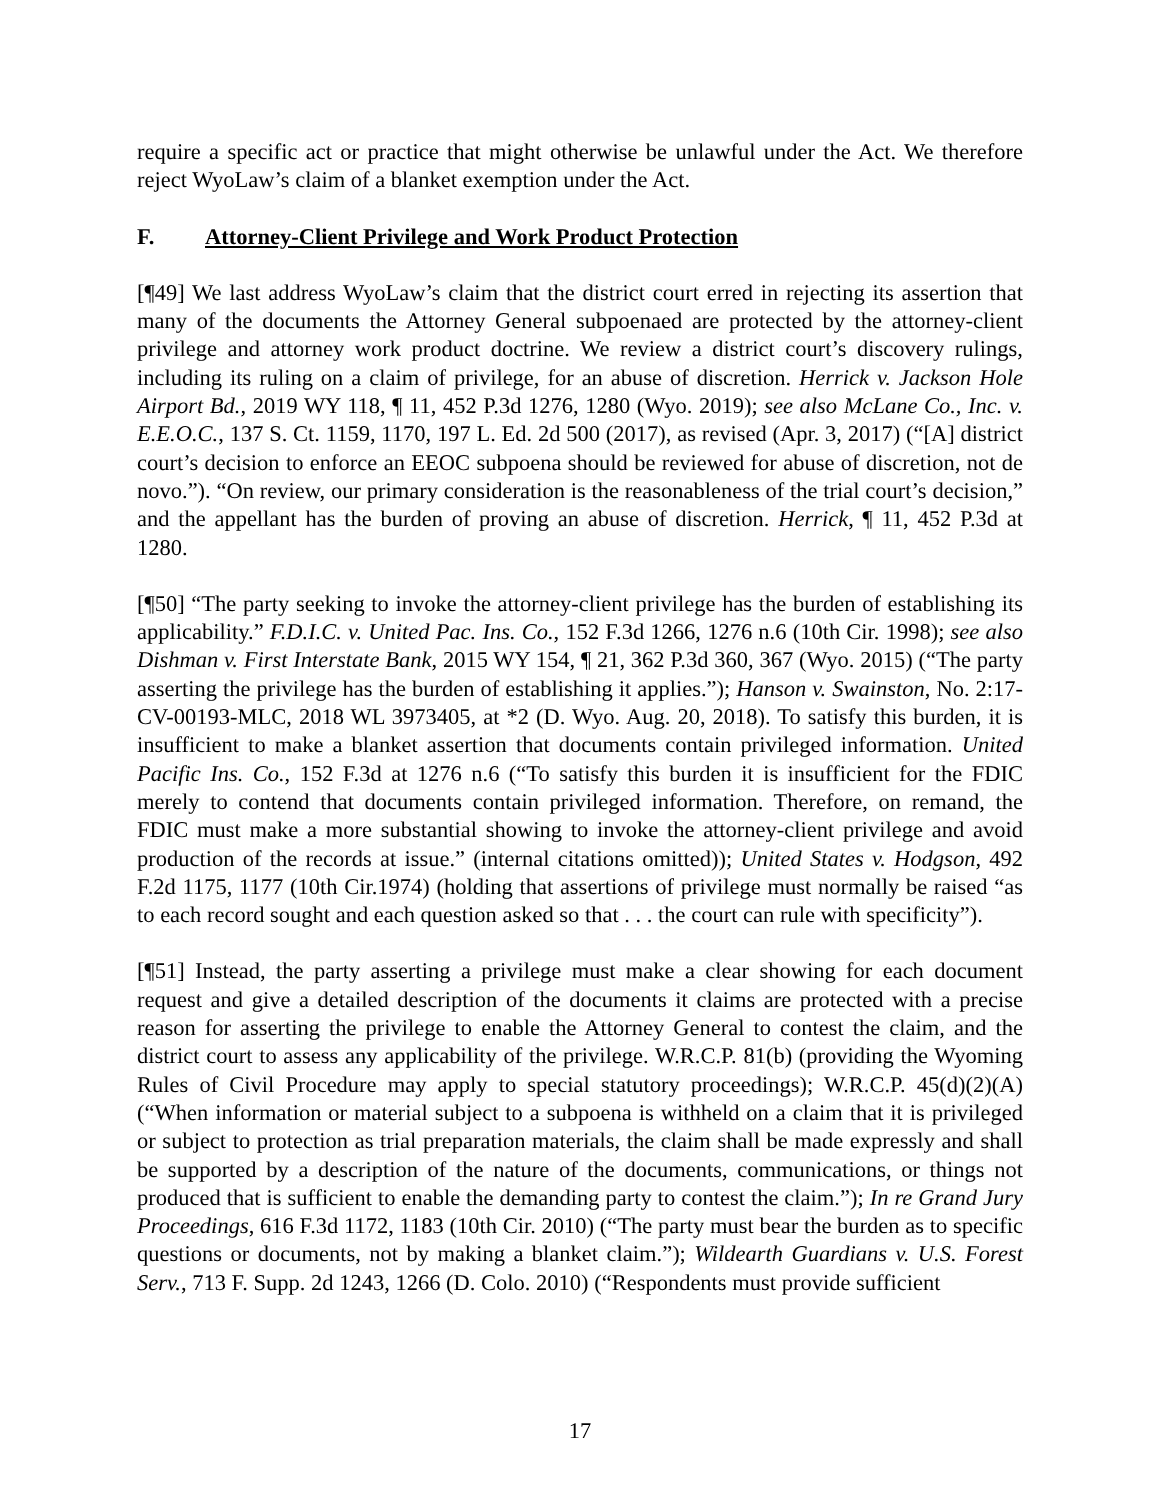require a specific act or practice that might otherwise be unlawful under the Act. We therefore reject WyoLaw’s claim of a blanket exemption under the Act.
F. Attorney-Client Privilege and Work Product Protection
[¶49] We last address WyoLaw’s claim that the district court erred in rejecting its assertion that many of the documents the Attorney General subpoenaed are protected by the attorney-client privilege and attorney work product doctrine. We review a district court’s discovery rulings, including its ruling on a claim of privilege, for an abuse of discretion. Herrick v. Jackson Hole Airport Bd., 2019 WY 118, ¶ 11, 452 P.3d 1276, 1280 (Wyo. 2019); see also McLane Co., Inc. v. E.E.O.C., 137 S. Ct. 1159, 1170, 197 L. Ed. 2d 500 (2017), as revised (Apr. 3, 2017) (“[A] district court’s decision to enforce an EEOC subpoena should be reviewed for abuse of discretion, not de novo.”). “On review, our primary consideration is the reasonableness of the trial court’s decision,” and the appellant has the burden of proving an abuse of discretion. Herrick, ¶ 11, 452 P.3d at 1280.
[¶50] “The party seeking to invoke the attorney-client privilege has the burden of establishing its applicability.” F.D.I.C. v. United Pac. Ins. Co., 152 F.3d 1266, 1276 n.6 (10th Cir. 1998); see also Dishman v. First Interstate Bank, 2015 WY 154, ¶ 21, 362 P.3d 360, 367 (Wyo. 2015) (“The party asserting the privilege has the burden of establishing it applies.”); Hanson v. Swainston, No. 2:17-CV-00193-MLC, 2018 WL 3973405, at *2 (D. Wyo. Aug. 20, 2018). To satisfy this burden, it is insufficient to make a blanket assertion that documents contain privileged information. United Pacific Ins. Co., 152 F.3d at 1276 n.6 (“To satisfy this burden it is insufficient for the FDIC merely to contend that documents contain privileged information. Therefore, on remand, the FDIC must make a more substantial showing to invoke the attorney-client privilege and avoid production of the records at issue.” (internal citations omitted)); United States v. Hodgson, 492 F.2d 1175, 1177 (10th Cir.1974) (holding that assertions of privilege must normally be raised “as to each record sought and each question asked so that . . . the court can rule with specificity”).
[¶51] Instead, the party asserting a privilege must make a clear showing for each document request and give a detailed description of the documents it claims are protected with a precise reason for asserting the privilege to enable the Attorney General to contest the claim, and the district court to assess any applicability of the privilege. W.R.C.P. 81(b) (providing the Wyoming Rules of Civil Procedure may apply to special statutory proceedings); W.R.C.P. 45(d)(2)(A) (“When information or material subject to a subpoena is withheld on a claim that it is privileged or subject to protection as trial preparation materials, the claim shall be made expressly and shall be supported by a description of the nature of the documents, communications, or things not produced that is sufficient to enable the demanding party to contest the claim.”); In re Grand Jury Proceedings, 616 F.3d 1172, 1183 (10th Cir. 2010) (“The party must bear the burden as to specific questions or documents, not by making a blanket claim.”); Wildearth Guardians v. U.S. Forest Serv., 713 F. Supp. 2d 1243, 1266 (D. Colo. 2010) (“Respondents must provide sufficient
17